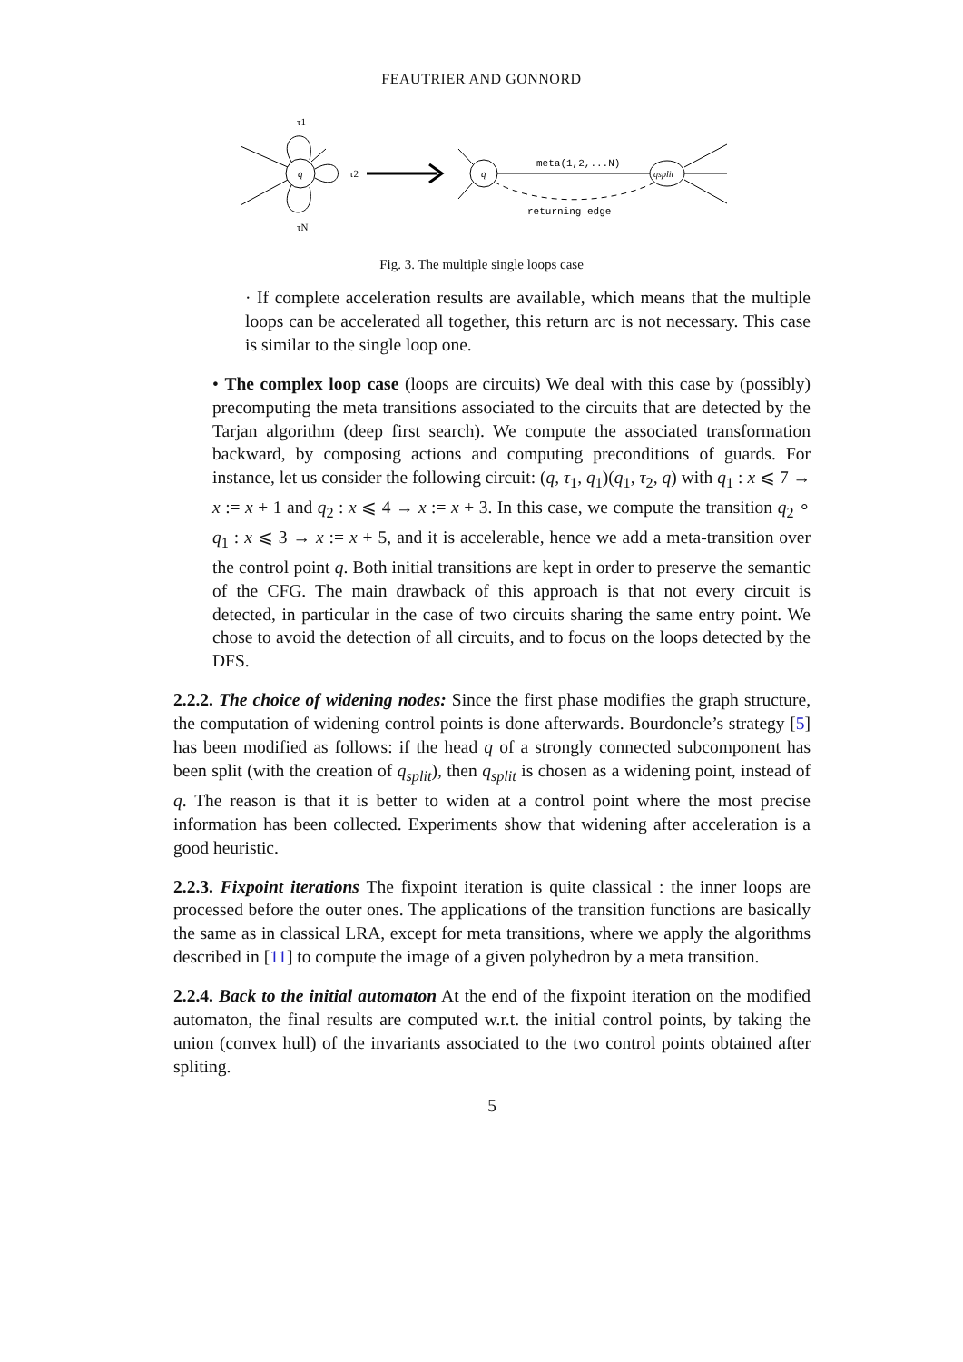FEAUTRIER AND GONNORD
q
τ1
τN
τ2
q
meta(1,2,...N)
qsplit
returning edge
Fig. 3. The multiple single loops case
· If complete acceleration results are available, which means that the multiple loops can be accelerated all together, this return arc is not necessary. This case is similar to the single loop one.
• The complex loop case (loops are circuits) We deal with this case by (possibly) precomputing the meta transitions associated to the circuits that are detected by the Tarjan algorithm (deep first search). We compute the associated transformation backward, by composing actions and computing preconditions of guards. For instance, let us consider the following circuit: (q, τ<sub>1</sub>, q<sub>1</sub>)(q<sub>1</sub>, τ<sub>2</sub>, q) with q<sub>1</sub> : x ⩽ 7 → x := x + 1 and q<sub>2</sub> : x ⩽ 4 → x := x + 3. In this case, we compute the transition q<sub>2</sub> ∘ q<sub>1</sub> : x ⩽ 3 → x := x + 5, and it is accelerable, hence we add a meta-transition over the control point q. Both initial transitions are kept in order to preserve the semantic of the CFG. The main drawback of this approach is that not every circuit is detected, in particular in the case of two circuits sharing the same entry point. We chose to avoid the detection of all circuits, and to focus on the loops detected by the DFS.
2.2.2. The choice of widening nodes: Since the first phase modifies the graph structure, the computation of widening control points is done afterwards. Bourdoncle’s strategy [5] has been modified as follows: if the head q of a strongly connected subcomponent has been split (with the creation of q<sub>split</sub>), then q<sub>split</sub> is chosen as a widening point, instead of q. The reason is that it is better to widen at a control point where the most precise information has been collected. Experiments show that widening after acceleration is a good heuristic.
2.2.3. Fixpoint iterations The fixpoint iteration is quite classical : the inner loops are processed before the outer ones. The applications of the transition functions are basically the same as in classical LRA, except for meta transitions, where we apply the algorithms described in [11] to compute the image of a given polyhedron by a meta transition.
2.2.4. Back to the initial automaton At the end of the fixpoint iteration on the modified automaton, the final results are computed w.r.t. the initial control points, by taking the union (convex hull) of the invariants associated to the two control points obtained after spliting.
5